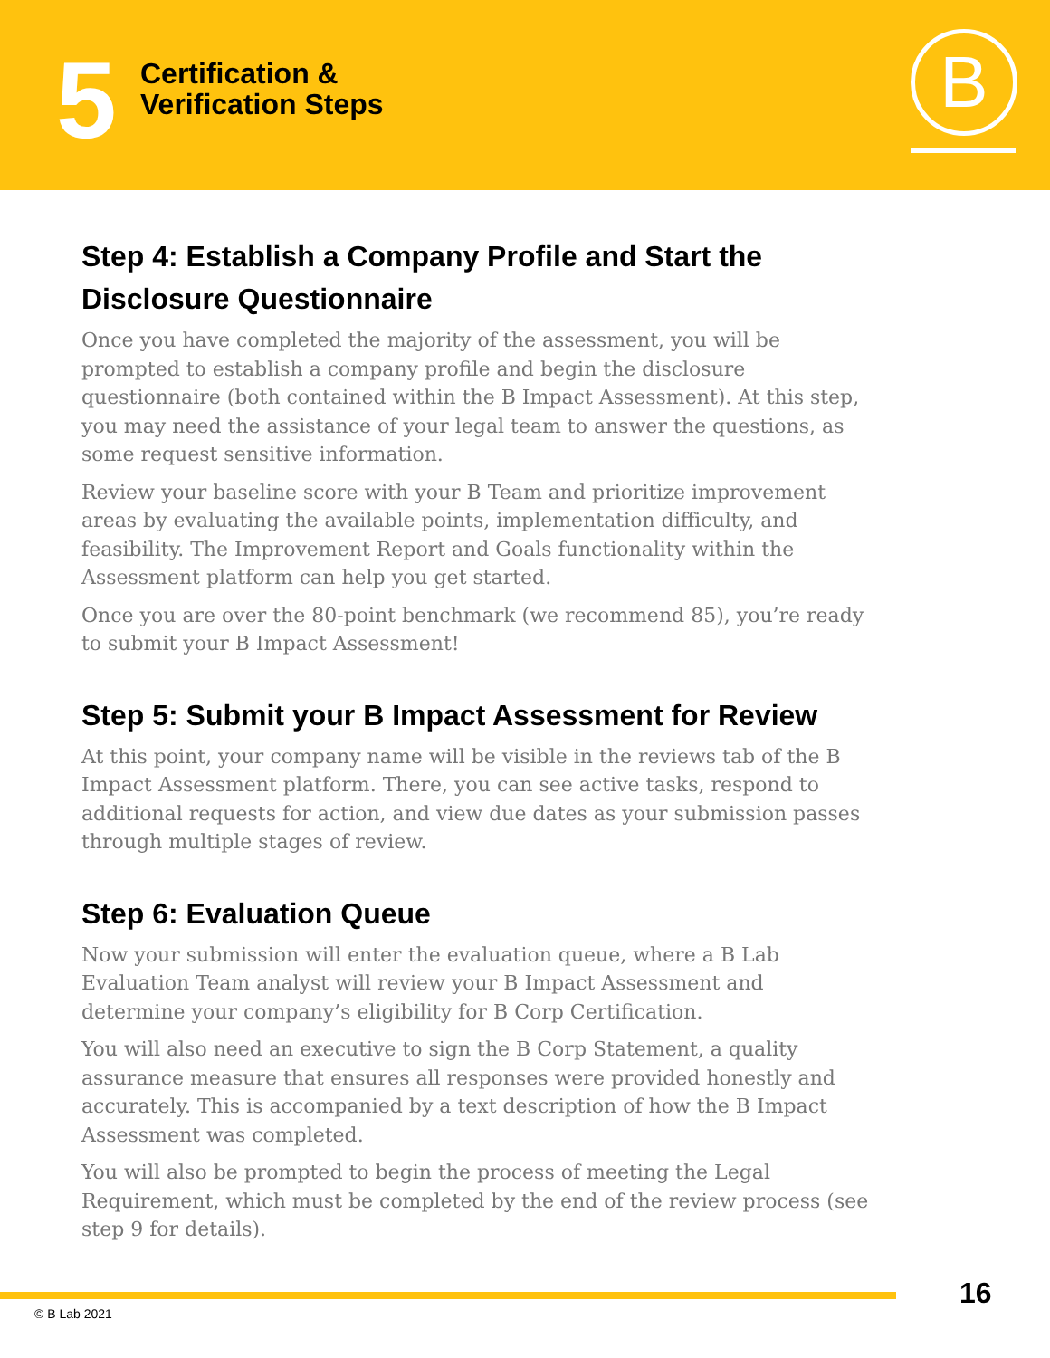5
Certification &
Verification Steps
B
Step 4: Establish a Company Profile and Start the Disclosure Questionnaire
Once you have completed the majority of the assessment, you will be prompted to establish a company profile and begin the disclosure questionnaire (both contained within the B Impact Assessment). At this step, you may need the assistance of your legal team to answer the questions, as some request sensitive information.
Review your baseline score with your B Team and prioritize improvement areas by evaluating the available points, implementation difficulty, and feasibility. The Improvement Report and Goals functionality within the Assessment platform can help you get started.
Once you are over the 80-point benchmark (we recommend 85), you’re ready to submit your B Impact Assessment!
Step 5: Submit your B Impact Assessment for Review
At this point, your company name will be visible in the reviews tab of the B Impact Assessment platform. There, you can see active tasks, respond to additional requests for action, and view due dates as your submission passes through multiple stages of review.
Step 6: Evaluation Queue
Now your submission will enter the evaluation queue, where a B Lab Evaluation Team analyst will review your B Impact Assessment and determine your company’s eligibility for B Corp Certification.
You will also need an executive to sign the B Corp Statement, a quality assurance measure that ensures all responses were provided honestly and accurately. This is accompanied by a text description of how the B Impact Assessment was completed.
You will also be prompted to begin the process of meeting the Legal Requirement, which must be completed by the end of the review process (see step 9 for details).
16
© B Lab 2021